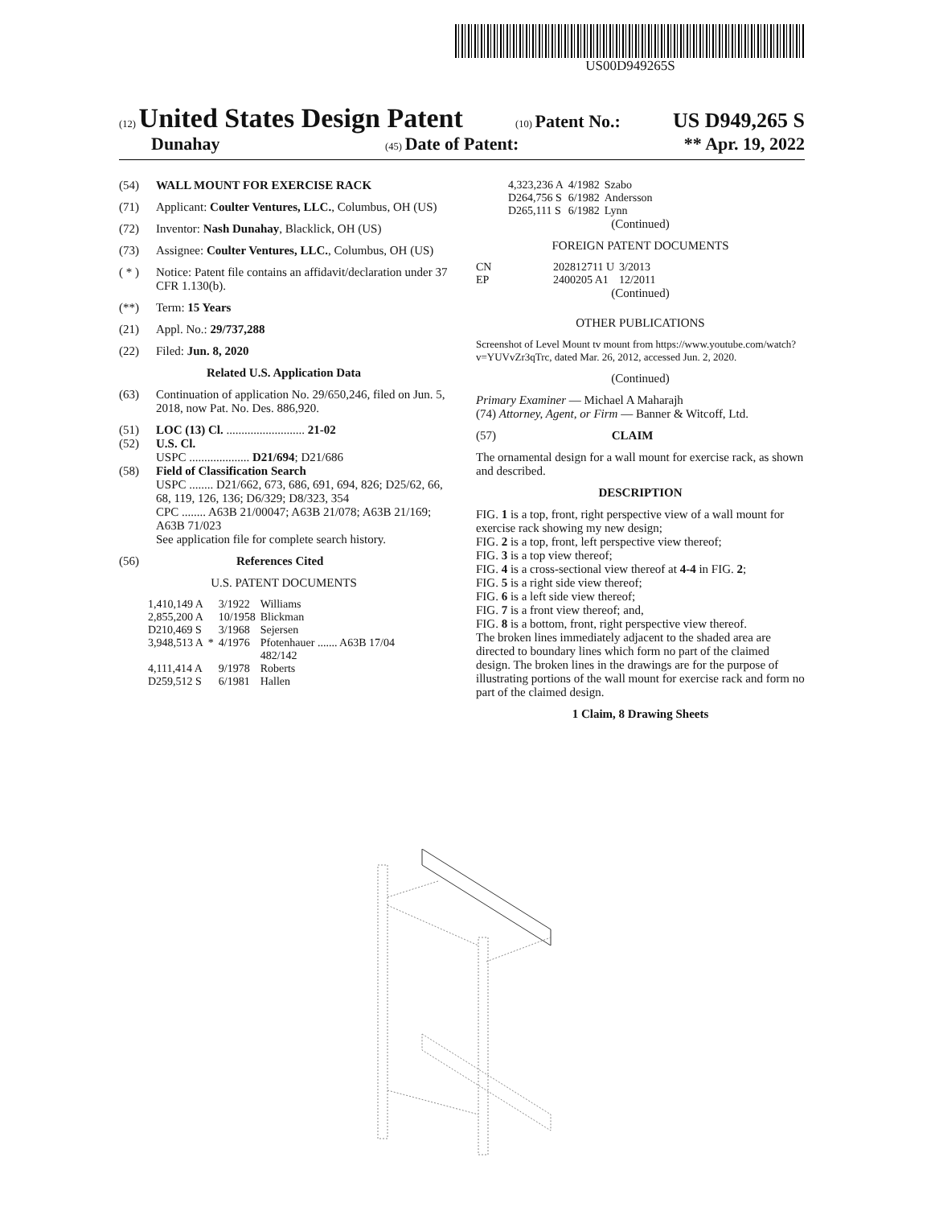US00D949265S
(12) United States Design Patent (10) Patent No.: US D949,265 S
Dunahay (45) Date of Patent: ** Apr. 19, 2022
(54) WALL MOUNT FOR EXERCISE RACK
(71) Applicant: Coulter Ventures, LLC., Columbus, OH (US)
(72) Inventor: Nash Dunahay, Blacklick, OH (US)
(73) Assignee: Coulter Ventures, LLC., Columbus, OH (US)
( * ) Notice: Patent file contains an affidavit/declaration under 37 CFR 1.130(b).
(**) Term: 15 Years
(21) Appl. No.: 29/737,288
(22) Filed: Jun. 8, 2020
Related U.S. Application Data
(63) Continuation of application No. 29/650,246, filed on Jun. 5, 2018, now Pat. No. Des. 886,920.
(51) LOC (13) Cl. .......................... 21-02
(52) U.S. Cl.
USPC .................... D21/694; D21/686
(58) Field of Classification Search
USPC ........ D21/662, 673, 686, 691, 694, 826; D25/62, 66, 68, 119, 126, 136; D6/329; D8/323, 354
CPC ........ A63B 21/00047; A63B 21/078; A63B 21/169; A63B 71/023
See application file for complete search history.
(56) References Cited
U.S. PATENT DOCUMENTS
| 1,410,149 A | | 3/1922 | Williams |
| 2,855,200 A | | 10/1958 | Blickman |
| D210,469 S | | 3/1968 | Sejersen |
| 3,948,513 A | * | 4/1976 | Pfotenhauer ....... A63B 17/04 482/142 |
| 4,111,414 A | | 9/1978 | Roberts |
| D259,512 S | | 6/1981 | Hallen |
| 4,323,236 A | 4/1982 | Szabo |
| D264,756 S | 6/1982 | Andersson |
| D265,111 S | 6/1982 | Lynn |
(Continued)
FOREIGN PATENT DOCUMENTS
| CN | 202812711 U | 3/2013 |
| EP | 2400205 A1 | 12/2011 |
(Continued)
OTHER PUBLICATIONS
Screenshot of Level Mount tv mount from https://www.youtube.com/watch?v=YUVvZr3qTrc, dated Mar. 26, 2012, accessed Jun. 2, 2020.
(Continued)
Primary Examiner — Michael A Maharajh
(74) Attorney, Agent, or Firm — Banner & Witcoff, Ltd.
(57) CLAIM
The ornamental design for a wall mount for exercise rack, as shown and described.
DESCRIPTION
FIG. 1 is a top, front, right perspective view of a wall mount for exercise rack showing my new design;
FIG. 2 is a top, front, left perspective view thereof;
FIG. 3 is a top view thereof;
FIG. 4 is a cross-sectional view thereof at 4-4 in FIG. 2;
FIG. 5 is a right side view thereof;
FIG. 6 is a left side view thereof;
FIG. 7 is a front view thereof; and,
FIG. 8 is a bottom, front, right perspective view thereof.
The broken lines immediately adjacent to the shaded area are directed to boundary lines which form no part of the claimed design. The broken lines in the drawings are for the purpose of illustrating portions of the wall mount for exercise rack and form no part of the claimed design.
1 Claim, 8 Drawing Sheets